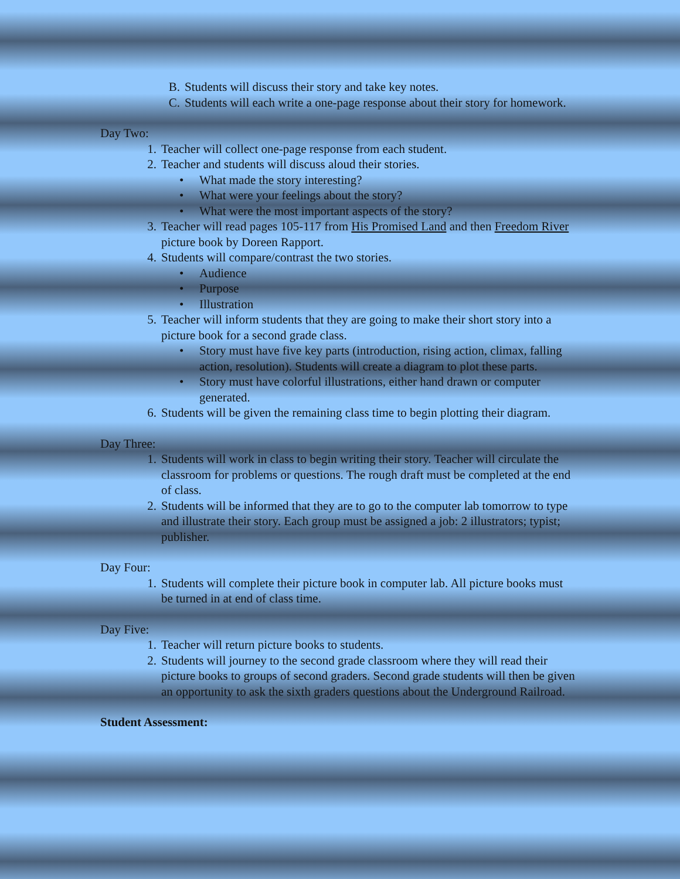B. Students will discuss their story and take key notes.
C. Students will each write a one-page response about their story for homework.
Day Two:
1. Teacher will collect one-page response from each student.
2. Teacher and students will discuss aloud their stories.
• What made the story interesting?
• What were your feelings about the story?
• What were the most important aspects of the story?
3. Teacher will read pages 105-117 from His Promised Land and then Freedom River picture book by Doreen Rapport.
4. Students will compare/contrast the two stories.
• Audience
• Purpose
• Illustration
5. Teacher will inform students that they are going to make their short story into a picture book for a second grade class.
• Story must have five key parts (introduction, rising action, climax, falling action, resolution). Students will create a diagram to plot these parts.
• Story must have colorful illustrations, either hand drawn or computer generated.
6. Students will be given the remaining class time to begin plotting their diagram.
Day Three:
1. Students will work in class to begin writing their story. Teacher will circulate the classroom for problems or questions. The rough draft must be completed at the end of class.
2. Students will be informed that they are to go to the computer lab tomorrow to type and illustrate their story. Each group must be assigned a job: 2 illustrators; typist; publisher.
Day Four:
1. Students will complete their picture book in computer lab. All picture books must be turned in at end of class time.
Day Five:
1. Teacher will return picture books to students.
2. Students will journey to the second grade classroom where they will read their picture books to groups of second graders. Second grade students will then be given an opportunity to ask the sixth graders questions about the Underground Railroad.
Student Assessment: